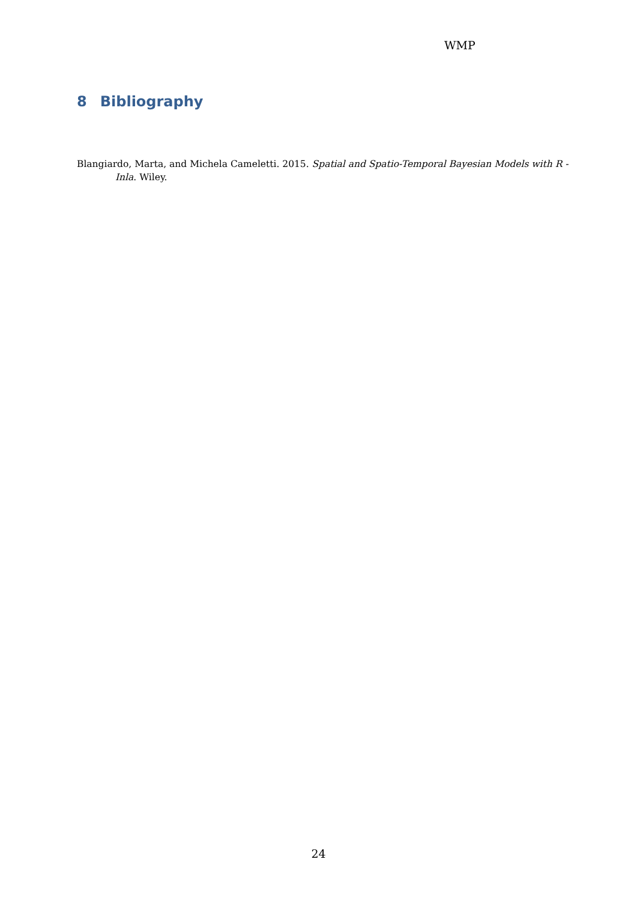WMP
8 Bibliography
Blangiardo, Marta, and Michela Cameletti. 2015. Spatial and Spatio-Temporal Bayesian Models with R - Inla. Wiley.
24